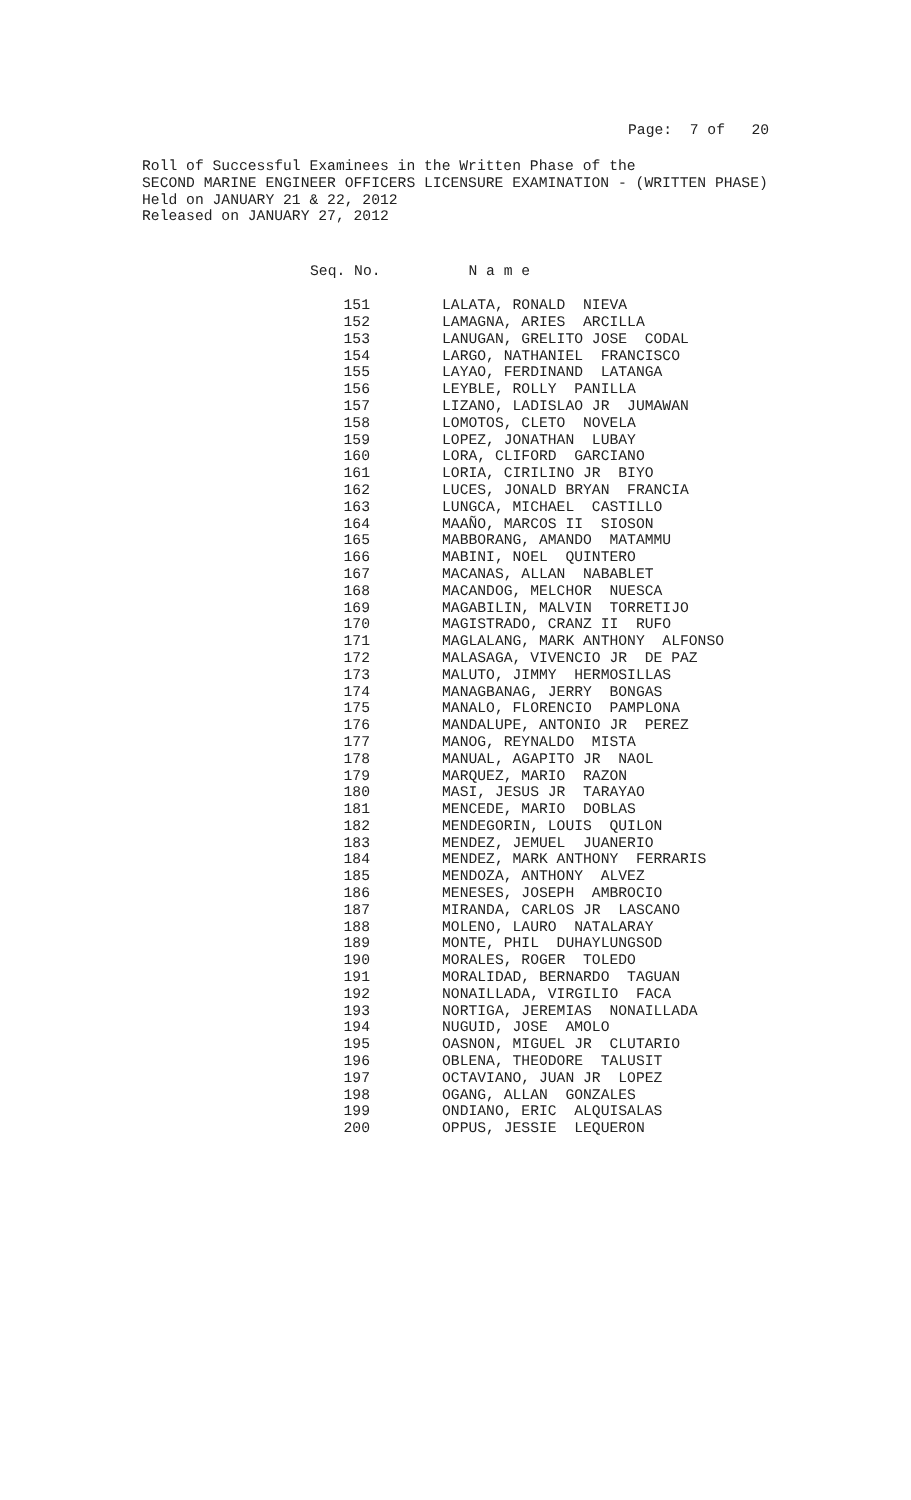Page: 7 of 20
Roll of Successful Examinees in the Written Phase of the SECOND MARINE ENGINEER OFFICERS LICENSURE EXAMINATION - (WRITTEN PHASE) Held on JANUARY 21 & 22, 2012 Released on JANUARY 27, 2012
| Seq. No. | N a m e |
| --- | --- |
| 151 | LALATA, RONALD NIEVA |
| 152 | LAMAGNA, ARIES ARCILLA |
| 153 | LANUGAN, GRELITO JOSE CODAL |
| 154 | LARGO, NATHANIEL FRANCISCO |
| 155 | LAYAO, FERDINAND LATANGA |
| 156 | LEYBLE, ROLLY PANILLA |
| 157 | LIZANO, LADISLAO JR JUMAWAN |
| 158 | LOMOTOS, CLETO NOVELA |
| 159 | LOPEZ, JONATHAN LUBAY |
| 160 | LORA, CLIFORD GARCIANO |
| 161 | LORIA, CIRILINO JR BIYO |
| 162 | LUCES, JONALD BRYAN FRANCIA |
| 163 | LUNGCA, MICHAEL CASTILLO |
| 164 | MAAÑO, MARCOS II SIOSON |
| 165 | MABBORANG, AMANDO MATAMMU |
| 166 | MABINI, NOEL QUINTERO |
| 167 | MACANAS, ALLAN NABABLET |
| 168 | MACANDOG, MELCHOR NUESCA |
| 169 | MAGABILIN, MALVIN TORRETIJO |
| 170 | MAGISTRADO, CRANZ II RUFO |
| 171 | MAGLALANG, MARK ANTHONY ALFONSO |
| 172 | MALASAGA, VIVENCIO JR DE PAZ |
| 173 | MALUTO, JIMMY HERMOSILLAS |
| 174 | MANAGBANAG, JERRY BONGAS |
| 175 | MANALO, FLORENCIO PAMPLONA |
| 176 | MANDALUPE, ANTONIO JR PEREZ |
| 177 | MANOG, REYNALDO MISTA |
| 178 | MANUAL, AGAPITO JR NAOL |
| 179 | MARQUEZ, MARIO RAZON |
| 180 | MASI, JESUS JR TARAYAO |
| 181 | MENCEDE, MARIO DOBLAS |
| 182 | MENDEGORIN, LOUIS QUILON |
| 183 | MENDEZ, JEMUEL JUANERIO |
| 184 | MENDEZ, MARK ANTHONY FERRARIS |
| 185 | MENDOZA, ANTHONY ALVEZ |
| 186 | MENESES, JOSEPH AMBROCIO |
| 187 | MIRANDA, CARLOS JR LASCANO |
| 188 | MOLENO, LAURO NATALARAY |
| 189 | MONTE, PHIL DUHAYLUNGSOD |
| 190 | MORALES, ROGER TOLEDO |
| 191 | MORALIDAD, BERNARDO TAGUAN |
| 192 | NONAILLADA, VIRGILIO FACA |
| 193 | NORTIGA, JEREMIAS NONAILLADA |
| 194 | NUGUID, JOSE AMOLO |
| 195 | OASNON, MIGUEL JR CLUTARIO |
| 196 | OBLENA, THEODORE TALUSIT |
| 197 | OCTAVIANO, JUAN JR LOPEZ |
| 198 | OGANG, ALLAN GONZALES |
| 199 | ONDIANO, ERIC ALQUISALAS |
| 200 | OPPUS, JESSIE LEQUERON |